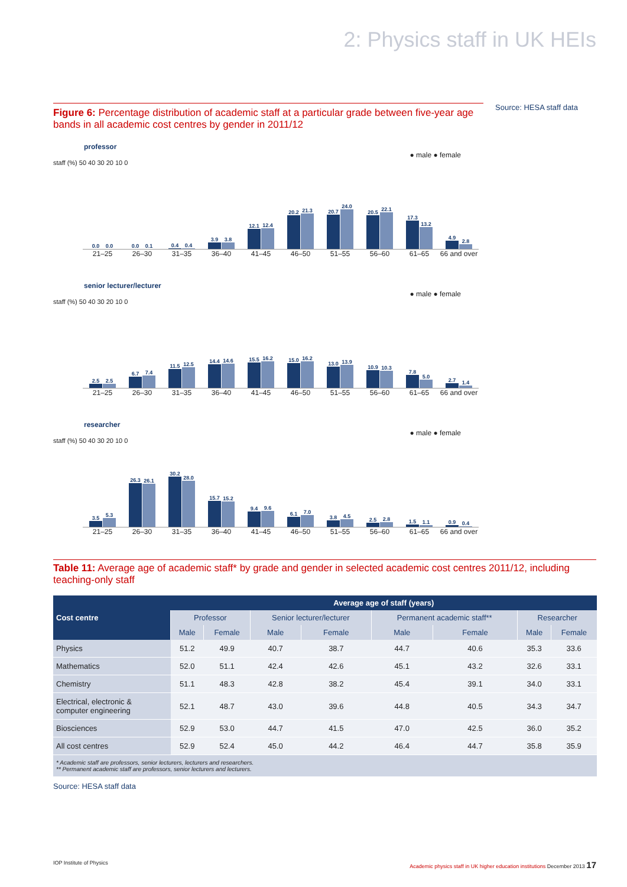2: Physics staff in UK HEIs
Figure 6: Percentage distribution of academic staff at a particular grade between five-year age bands in all academic cost centres by gender in 2011/12
Source: HESA staff data
professor
● male ● female
staff (%) 50 40 30 20 10 0
0.0
0.0
0.0
0.1
0.4
0.4
3.9
3.8
12.1
12.4
20.2
21.3
20.7
24.0
20.5
22.1
17.3
13.2
4.9
2.8
21–25 26–30 31–35 36–40 41–45 46–50 51–55 56–60 61–65 66 and over
senior lecturer/lecturer
● male ● female
staff (%) 50 40 30 20 10 0
2.5
2.5
6.7
7.4
11.5
12.5
14.4
14.6
15.5
16.2
15.0
16.2
13.0
13.9
10.9
10.3
7.8
5.0
2.7
1.4
21–25 26–30 31–35 36–40 41–45 46–50 51–55 56–60 61–65 66 and over
researcher
● male ● female
staff (%) 50 40 30 20 10 0
3.5
5.3
26.3
26.1
30.2
28.0
15.7
15.2
9.4
9.6
6.1
7.0
3.8
4.5
2.5
2.8
1.5
1.1
0.9
0.4
21–25 26–30 31–35 36–40 41–45 46–50 51–55 56–60 61–65 66 and over
Table 11: Average age of academic staff* by grade and gender in selected academic cost centres 2011/12, including teaching-only staff
| Cost centre | Average age of staff (years) | | | | | | | |
| --- | --- | --- | --- | --- | --- | --- | --- | --- |
| | Professor | | Senior lecturer/lecturer | | Permanent academic staff** | | Researcher | |
| | Male | Female | Male | Female | Male | Female | Male | Female |
| Physics | 51.2 | 49.9 | 40.7 | 38.7 | 44.7 | 40.6 | 35.3 | 33.6 |
| Mathematics | 52.0 | 51.1 | 42.4 | 42.6 | 45.1 | 43.2 | 32.6 | 33.1 |
| Chemistry | 51.1 | 48.3 | 42.8 | 38.2 | 45.4 | 39.1 | 34.0 | 33.1 |
| Electrical, electronic & computer engineering | 52.1 | 48.7 | 43.0 | 39.6 | 44.8 | 40.5 | 34.3 | 34.7 |
| Biosciences | 52.9 | 53.0 | 44.7 | 41.5 | 47.0 | 42.5 | 36.0 | 35.2 |
| All cost centres | 52.9 | 52.4 | 45.0 | 44.2 | 46.4 | 44.7 | 35.8 | 35.9 |
| * Academic staff are professors, senior lecturers, lecturers and researchers. ** Permanent academic staff are professors, senior lecturers and lecturers. | | | | | | | | |
Source: HESA staff data
IOP Institute of Physics Academic physics staff in UK higher education institutions December 2013 17